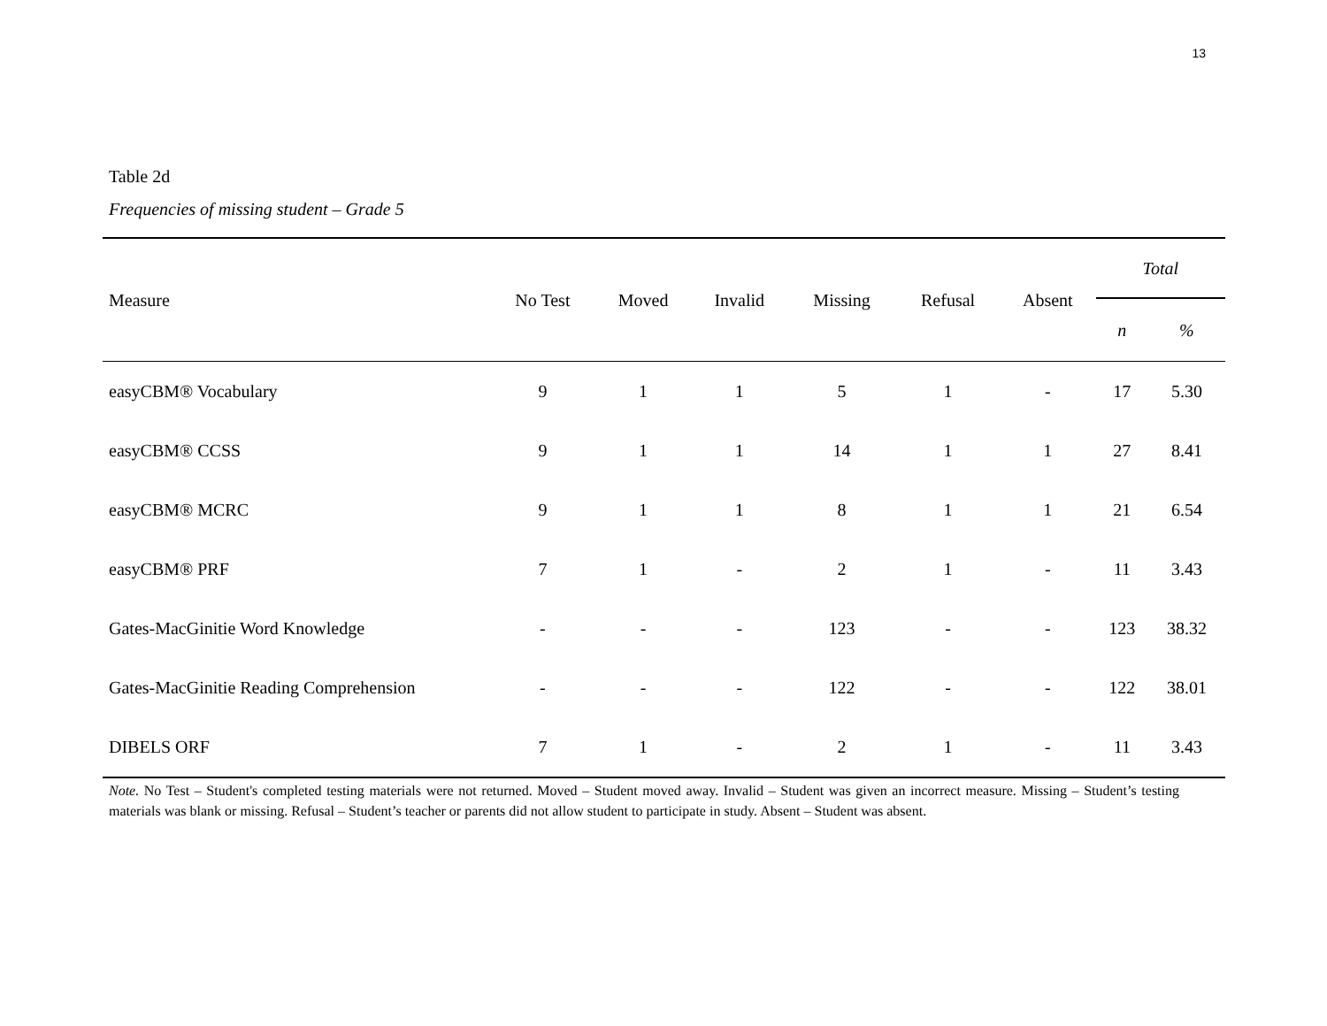13
Table 2d
Frequencies of missing student – Grade 5
| Measure | No Test | Moved | Invalid | Missing | Refusal | Absent | Total | |
| --- | --- | --- | --- | --- | --- | --- | --- | --- |
| | | | | | | | n | % |
| easyCBM® Vocabulary | 9 | 1 | 1 | 5 | 1 | - | 17 | 5.30 |
| easyCBM® CCSS | 9 | 1 | 1 | 14 | 1 | 1 | 27 | 8.41 |
| easyCBM® MCRC | 9 | 1 | 1 | 8 | 1 | 1 | 21 | 6.54 |
| easyCBM® PRF | 7 | 1 | - | 2 | 1 | - | 11 | 3.43 |
| Gates-MacGinitie Word Knowledge | - | - | - | 123 | - | - | 123 | 38.32 |
| Gates-MacGinitie Reading Comprehension | - | - | - | 122 | - | - | 122 | 38.01 |
| DIBELS ORF | 7 | 1 | - | 2 | 1 | - | 11 | 3.43 |
Note. No Test – Student's completed testing materials were not returned. Moved – Student moved away. Invalid – Student was given an incorrect measure. Missing – Student’s testing materials was blank or missing. Refusal – Student’s teacher or parents did not allow student to participate in study. Absent – Student was absent.